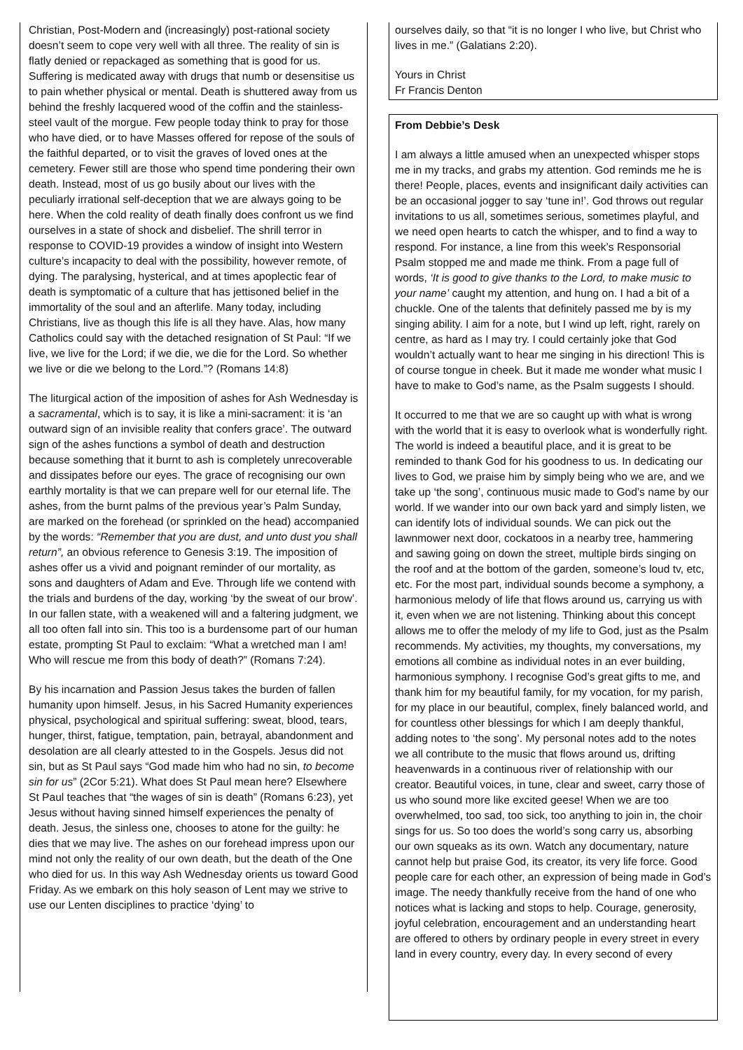Christian, Post-Modern and (increasingly) post-rational society doesn’t seem to cope very well with all three. The reality of sin is flatly denied or repackaged as something that is good for us. Suffering is medicated away with drugs that numb or desensitise us to pain whether physical or mental. Death is shuttered away from us behind the freshly lacquered wood of the coffin and the stainless-steel vault of the morgue. Few people today think to pray for those who have died, or to have Masses offered for repose of the souls of the faithful departed, or to visit the graves of loved ones at the cemetery. Fewer still are those who spend time pondering their own death. Instead, most of us go busily about our lives with the peculiarly irrational self-deception that we are always going to be here. When the cold reality of death finally does confront us we find ourselves in a state of shock and disbelief. The shrill terror in response to COVID-19 provides a window of insight into Western culture’s incapacity to deal with the possibility, however remote, of dying. The paralysing, hysterical, and at times apoplectic fear of death is symptomatic of a culture that has jettisoned belief in the immortality of the soul and an afterlife. Many today, including Christians, live as though this life is all they have. Alas, how many Catholics could say with the detached resignation of St Paul: “If we live, we live for the Lord; if we die, we die for the Lord. So whether we live or die we belong to the Lord.”? (Romans 14:8)
The liturgical action of the imposition of ashes for Ash Wednesday is a sacramental, which is to say, it is like a mini-sacrament: it is ‘an outward sign of an invisible reality that confers grace’. The outward sign of the ashes functions a symbol of death and destruction because something that it burnt to ash is completely unrecoverable and dissipates before our eyes. The grace of recognising our own earthly mortality is that we can prepare well for our eternal life. The ashes, from the burnt palms of the previous year’s Palm Sunday, are marked on the forehead (or sprinkled on the head) accompanied by the words: “Remember that you are dust, and unto dust you shall return”, an obvious reference to Genesis 3:19. The imposition of ashes offer us a vivid and poignant reminder of our mortality, as sons and daughters of Adam and Eve. Through life we contend with the trials and burdens of the day, working ‘by the sweat of our brow’. In our fallen state, with a weakened will and a faltering judgment, we all too often fall into sin. This too is a burdensome part of our human estate, prompting St Paul to exclaim: “What a wretched man I am! Who will rescue me from this body of death?” (Romans 7:24).
By his incarnation and Passion Jesus takes the burden of fallen humanity upon himself. Jesus, in his Sacred Humanity experiences physical, psychological and spiritual suffering: sweat, blood, tears, hunger, thirst, fatigue, temptation, pain, betrayal, abandonment and desolation are all clearly attested to in the Gospels. Jesus did not sin, but as St Paul says “God made him who had no sin, to become sin for us” (2Cor 5:21). What does St Paul mean here? Elsewhere St Paul teaches that “the wages of sin is death” (Romans 6:23), yet Jesus without having sinned himself experiences the penalty of death. Jesus, the sinless one, chooses to atone for the guilty: he dies that we may live. The ashes on our forehead impress upon our mind not only the reality of our own death, but the death of the One who died for us. In this way Ash Wednesday orients us toward Good Friday. As we embark on this holy season of Lent may we strive to use our Lenten disciplines to practice ‘dying’ to
ourselves daily, so that “it is no longer I who live, but Christ who lives in me.” (Galatians 2:20).
Yours in Christ
Fr Francis Denton
From Debbie’s Desk
I am always a little amused when an unexpected whisper stops me in my tracks, and grabs my attention. God reminds me he is there! People, places, events and insignificant daily activities can be an occasional jogger to say ‘tune in!’. God throws out regular invitations to us all, sometimes serious, sometimes playful, and we need open hearts to catch the whisper, and to find a way to respond. For instance, a line from this week’s Responsorial Psalm stopped me and made me think. From a page full of words, ‘It is good to give thanks to the Lord, to make music to your name’ caught my attention, and hung on. I had a bit of a chuckle. One of the talents that definitely passed me by is my singing ability. I aim for a note, but I wind up left, right, rarely on centre, as hard as I may try. I could certainly joke that God wouldn’t actually want to hear me singing in his direction! This is of course tongue in cheek. But it made me wonder what music I have to make to God’s name, as the Psalm suggests I should.
It occurred to me that we are so caught up with what is wrong with the world that it is easy to overlook what is wonderfully right. The world is indeed a beautiful place, and it is great to be reminded to thank God for his goodness to us. In dedicating our lives to God, we praise him by simply being who we are, and we take up ‘the song’, continuous music made to God’s name by our world. If we wander into our own back yard and simply listen, we can identify lots of individual sounds. We can pick out the lawnmower next door, cockatoos in a nearby tree, hammering and sawing going on down the street, multiple birds singing on the roof and at the bottom of the garden, someone’s loud tv, etc, etc. For the most part, individual sounds become a symphony, a harmonious melody of life that flows around us, carrying us with it, even when we are not listening. Thinking about this concept allows me to offer the melody of my life to God, just as the Psalm recommends. My activities, my thoughts, my conversations, my emotions all combine as individual notes in an ever building, harmonious symphony. I recognise God’s great gifts to me, and thank him for my beautiful family, for my vocation, for my parish, for my place in our beautiful, complex, finely balanced world, and for countless other blessings for which I am deeply thankful, adding notes to ‘the song’. My personal notes add to the notes we all contribute to the music that flows around us, drifting heavenwards in a continuous river of relationship with our creator. Beautiful voices, in tune, clear and sweet, carry those of us who sound more like excited geese! When we are too overwhelmed, too sad, too sick, too anything to join in, the choir sings for us. So too does the world’s song carry us, absorbing our own squeaks as its own. Watch any documentary, nature cannot help but praise God, its creator, its very life force. Good people care for each other, an expression of being made in God’s image. The needy thankfully receive from the hand of one who notices what is lacking and stops to help. Courage, generosity, joyful celebration, encouragement and an understanding heart are offered to others by ordinary people in every street in every land in every country, every day. In every second of every